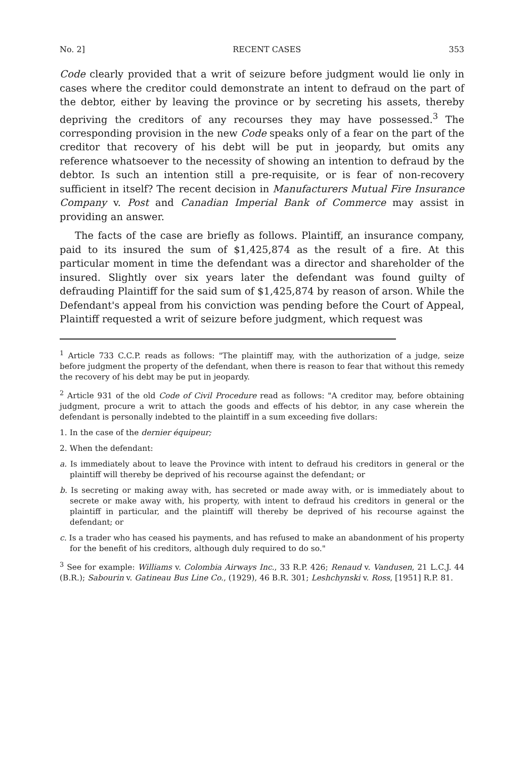No. 2] RECENT CASES 353
Code clearly provided that a writ of seizure before judgment would lie only in cases where the creditor could demonstrate an intent to defraud on the part of the debtor, either by leaving the province or by secreting his assets, thereby depriving the creditors of any recourses they may have possessed.<sup>3</sup> The corresponding provision in the new Code speaks only of a fear on the part of the creditor that recovery of his debt will be put in jeopardy, but omits any reference whatsoever to the necessity of showing an intention to defraud by the debtor. Is such an intention still a pre-requisite, or is fear of non-recovery sufficient in itself? The recent decision in Manufacturers Mutual Fire Insurance Company v. Post and Canadian Imperial Bank of Commerce may assist in providing an answer.
The facts of the case are briefly as follows. Plaintiff, an insurance company, paid to its insured the sum of $1,425,874 as the result of a fire. At this particular moment in time the defendant was a director and shareholder of the insured. Slightly over six years later the defendant was found guilty of defrauding Plaintiff for the said sum of $1,425,874 by reason of arson. While the Defendant's appeal from his conviction was pending before the Court of Appeal, Plaintiff requested a writ of seizure before judgment, which request was
<sup>1</sup> Article 733 C.C.P. reads as follows: "The plaintiff may, with the authorization of a judge, seize before judgment the property of the defendant, when there is reason to fear that without this remedy the recovery of his debt may be put in jeopardy.
<sup>2</sup> Article 931 of the old Code of Civil Procedure read as follows: "A creditor may, before obtaining judgment, procure a writ to attach the goods and effects of his debtor, in any case wherein the defendant is personally indebted to the plaintiff in a sum exceeding five dollars:
1. In the case of the dernier équipeur;
2. When the defendant:
a. Is immediately about to leave the Province with intent to defraud his creditors in general or the plaintiff will thereby be deprived of his recourse against the defendant; or
b. Is secreting or making away with, has secreted or made away with, or is immediately about to secrete or make away with, his property, with intent to defraud his creditors in general or the plaintiff in particular, and the plaintiff will thereby be deprived of his recourse against the defendant; or
c. Is a trader who has ceased his payments, and has refused to make an abandonment of his property for the benefit of his creditors, although duly required to do so."
<sup>3</sup> See for example: Williams v. Colombia Airways Inc., 33 R.P. 426; Renaud v. Vandusen, 21 L.C.J. 44 (B.R.); Sabourin v. Gatineau Bus Line Co., (1929), 46 B.R. 301; Leshchynski v. Ross, [1951] R.P. 81.